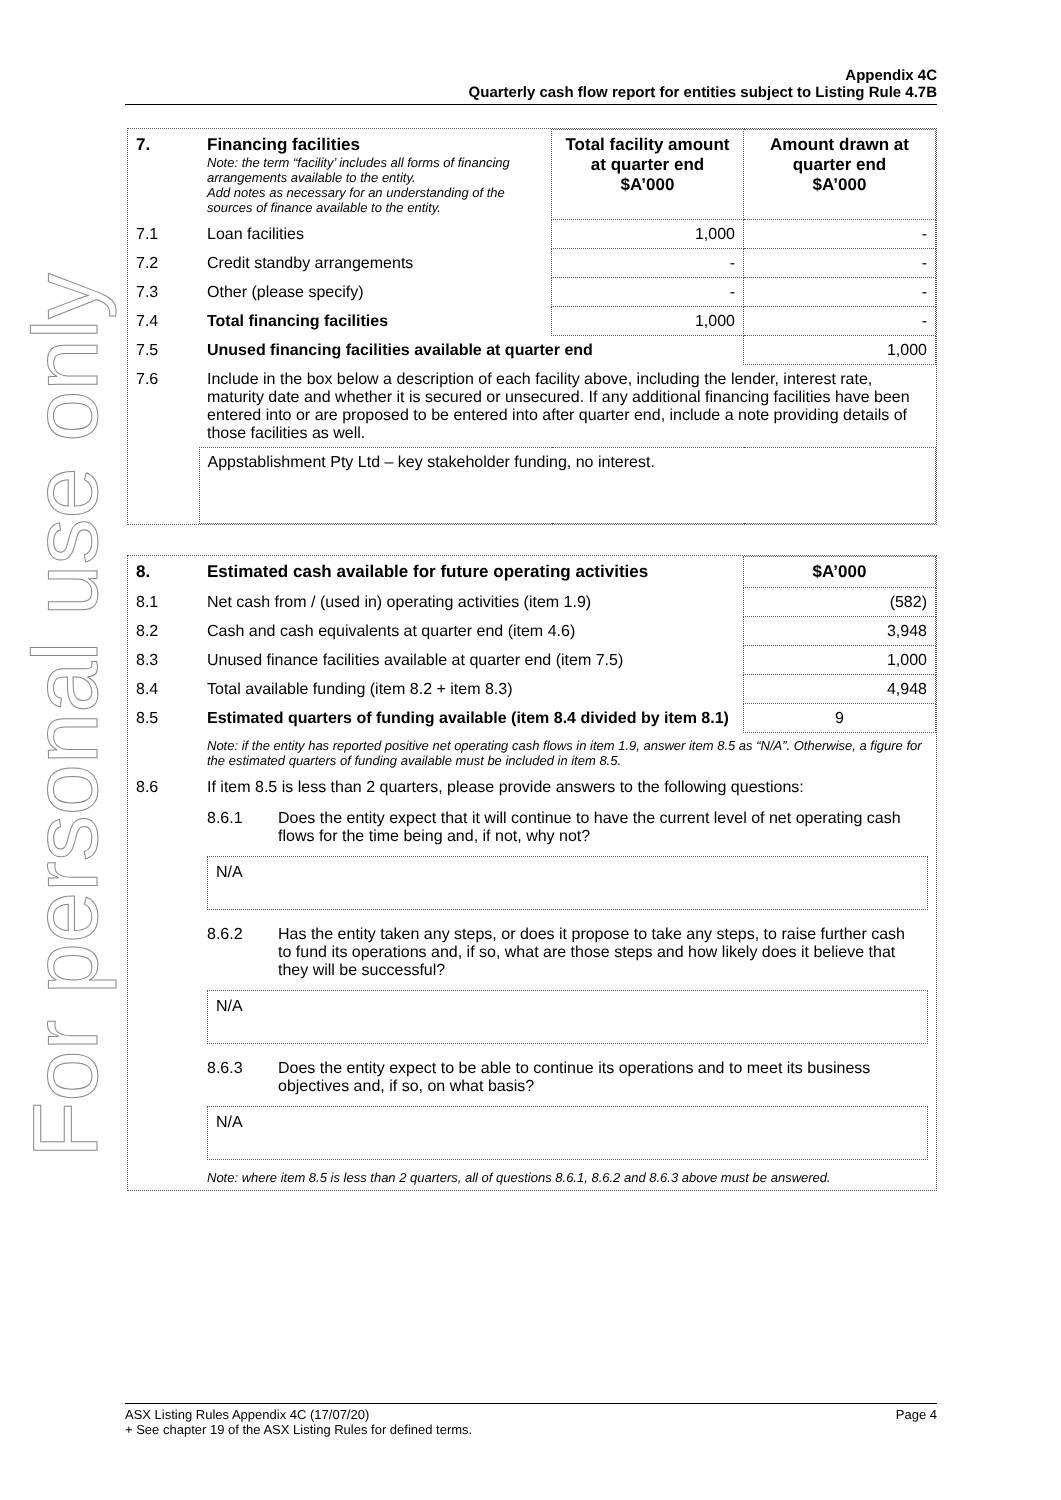For personal use only
Appendix 4C
Quarterly cash flow report for entities subject to Listing Rule 4.7B
| 7. | Financing facilities Note: the term “facility’ includes all forms of financing arrangements available to the entity. Add notes as necessary for an understanding of the sources of finance available to the entity. | Total facility amount at quarter end $A’000 | Amount drawn at quarter end $A’000 |
| --- | --- | --- | --- |
| 7.1 | Loan facilities | 1,000 | - |
| 7.2 | Credit standby arrangements | - | - |
| 7.3 | Other (please specify) | - | - |
| 7.4 | Total financing facilities | 1,000 | - |
| 7.5 | Unused financing facilities available at quarter end | | 1,000 |
| 7.6 | Include in the box below a description of each facility above, including the lender, interest rate, maturity date and whether it is secured or unsecured. If any additional financing facilities have been entered into or are proposed to be entered into after quarter end, include a note providing details of those facilities as well. | | |
| | Appstablishment Pty Ltd – key stakeholder funding, no interest. | | |
| 8. | Estimated cash available for future operating activities | $A’000 |
| --- | --- | --- |
| 8.1 | Net cash from / (used in) operating activities (item 1.9) | (582) |
| 8.2 | Cash and cash equivalents at quarter end (item 4.6) | 3,948 |
| 8.3 | Unused finance facilities available at quarter end (item 7.5) | 1,000 |
| 8.4 | Total available funding (item 8.2 + item 8.3) | 4,948 |
| 8.5 | Estimated quarters of funding available (item 8.4 divided by item 8.1) | 9 |
| | Note: if the entity has reported positive net operating cash flows in item 1.9, answer item 8.5 as “N/A”. Otherwise, a figure for the estimated quarters of funding available must be included in item 8.5. | |
| 8.6 | If item 8.5 is less than 2 quarters, please provide answers to the following questions: / 8.6.1 / Does the entity expect that it will continue to have the current level of net operating cash flows for the time being and, if not, why not? / / N/A / / / 8.6.2 / Has the entity taken any steps, or does it propose to take any steps, to raise further cash to fund its operations and, if so, what are those steps and how likely does it believe that they will be successful? / / N/A / / / 8.6.3 / Does the entity expect to be able to continue its operations and to meet its business objectives and, if so, on what basis? / / N/A / / Note: where item 8.5 is less than 2 quarters, all of questions 8.6.1, 8.6.2 and 8.6.3 above must be answered. | |
ASX Listing Rules Appendix 4C (17/07/20) Page 4
+ See chapter 19 of the ASX Listing Rules for defined terms.